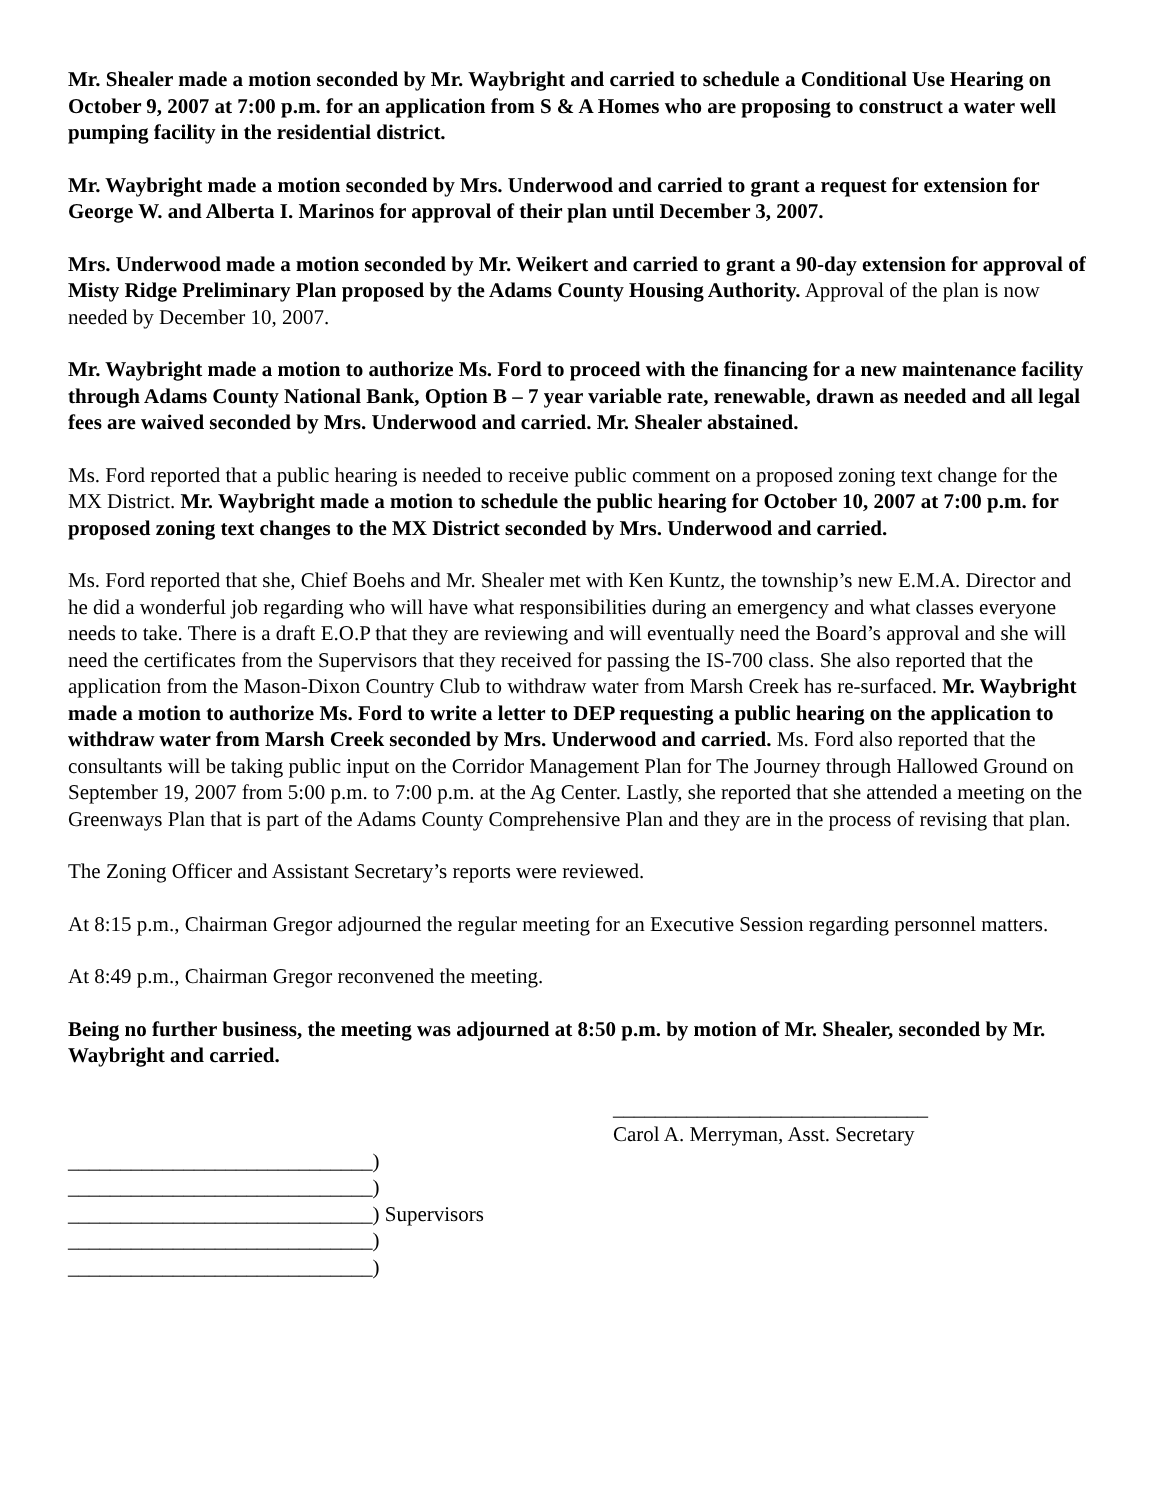Mr. Shealer made a motion seconded by Mr. Waybright and carried to schedule a Conditional Use Hearing on October 9, 2007 at 7:00 p.m. for an application from S & A Homes who are proposing to construct a water well pumping facility in the residential district.
Mr. Waybright made a motion seconded by Mrs. Underwood and carried to grant a request for extension for George W. and Alberta I. Marinos for approval of their plan until December 3, 2007.
Mrs. Underwood made a motion seconded by Mr. Weikert and carried to grant a 90-day extension for approval of Misty Ridge Preliminary Plan proposed by the Adams County Housing Authority. Approval of the plan is now needed by December 10, 2007.
Mr. Waybright made a motion to authorize Ms. Ford to proceed with the financing for a new maintenance facility through Adams County National Bank, Option B – 7 year variable rate, renewable, drawn as needed and all legal fees are waived seconded by Mrs. Underwood and carried. Mr. Shealer abstained.
Ms. Ford reported that a public hearing is needed to receive public comment on a proposed zoning text change for the MX District. Mr. Waybright made a motion to schedule the public hearing for October 10, 2007 at 7:00 p.m. for proposed zoning text changes to the MX District seconded by Mrs. Underwood and carried.
Ms. Ford reported that she, Chief Boehs and Mr. Shealer met with Ken Kuntz, the township’s new E.M.A. Director and he did a wonderful job regarding who will have what responsibilities during an emergency and what classes everyone needs to take. There is a draft E.O.P that they are reviewing and will eventually need the Board’s approval and she will need the certificates from the Supervisors that they received for passing the IS-700 class. She also reported that the application from the Mason-Dixon Country Club to withdraw water from Marsh Creek has re-surfaced. Mr. Waybright made a motion to authorize Ms. Ford to write a letter to DEP requesting a public hearing on the application to withdraw water from Marsh Creek seconded by Mrs. Underwood and carried. Ms. Ford also reported that the consultants will be taking public input on the Corridor Management Plan for The Journey through Hallowed Ground on September 19, 2007 from 5:00 p.m. to 7:00 p.m. at the Ag Center. Lastly, she reported that she attended a meeting on the Greenways Plan that is part of the Adams County Comprehensive Plan and they are in the process of revising that plan.
The Zoning Officer and Assistant Secretary’s reports were reviewed.
At 8:15 p.m., Chairman Gregor adjourned the regular meeting for an Executive Session regarding personnel matters.
At 8:49 p.m., Chairman Gregor reconvened the meeting.
Being no further business, the meeting was adjourned at 8:50 p.m. by motion of Mr. Shealer, seconded by Mr. Waybright and carried.
______________________________
Carol A. Merryman, Asst. Secretary
_____________________________) _____________________________) _____________________________) Supervisors _____________________________) _____________________________)